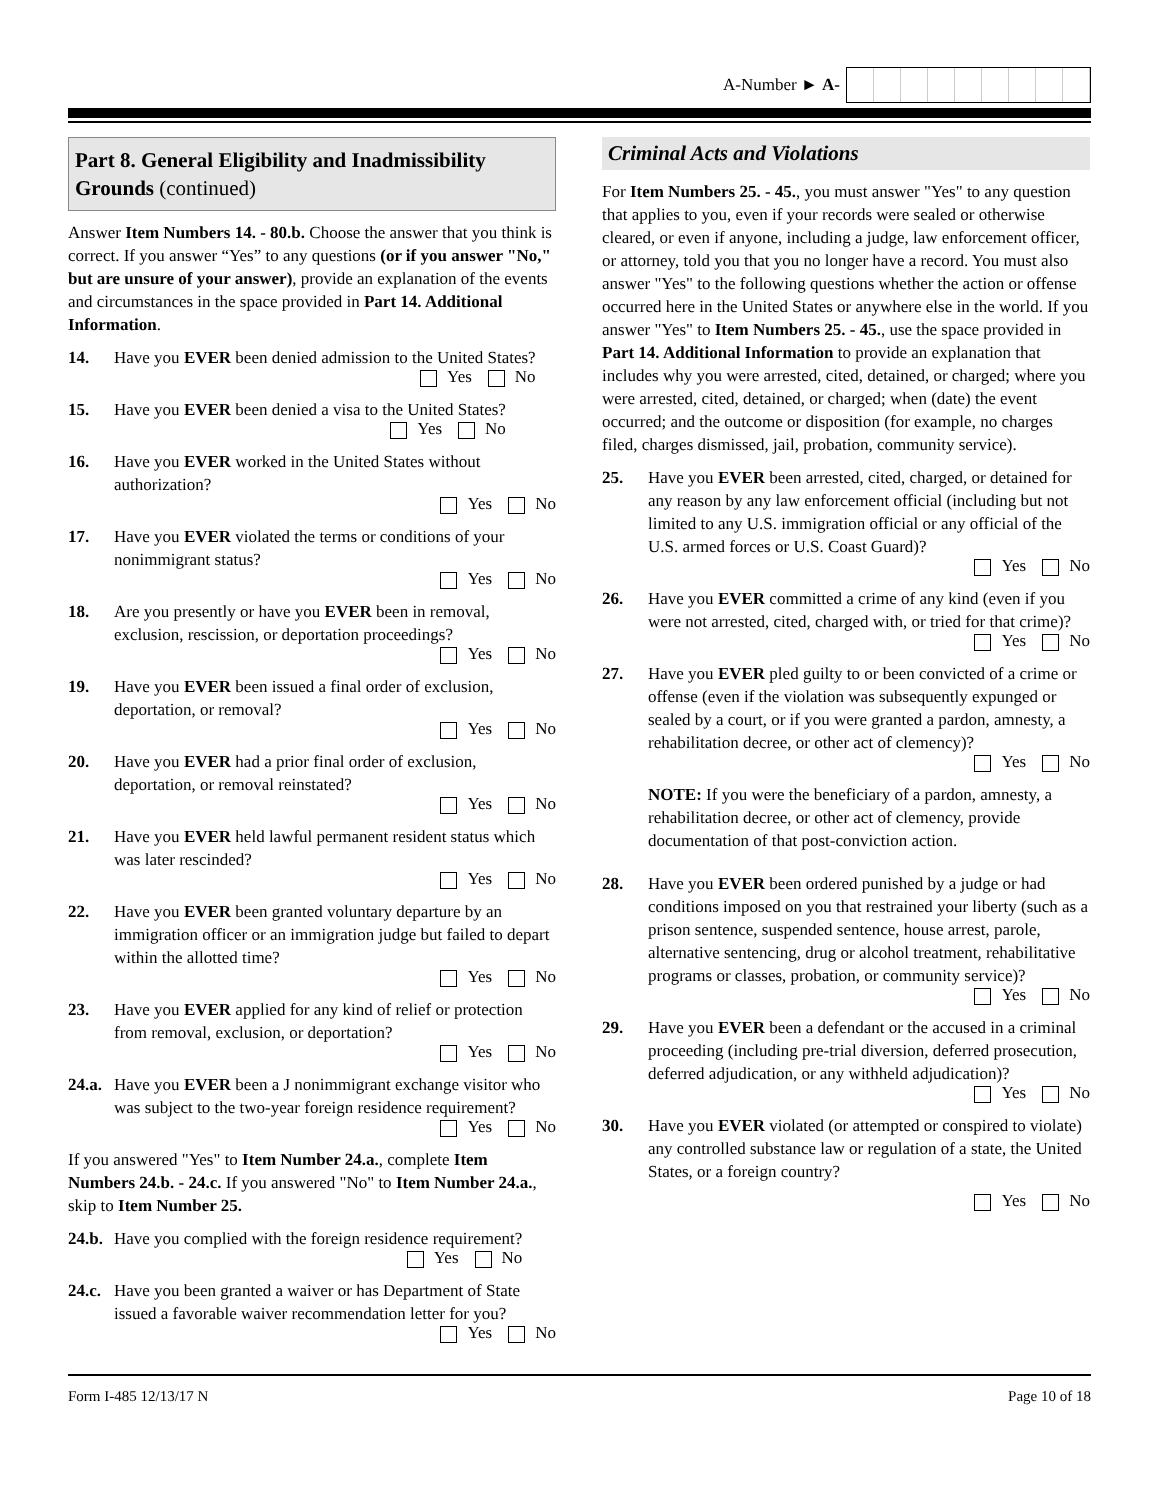A-Number ► A-
Part 8. General Eligibility and Inadmissibility Grounds (continued)
Answer Item Numbers 14. - 80.b. Choose the answer that you think is correct. If you answer “Yes” to any questions (or if you answer "No," but are unsure of your answer), provide an explanation of the events and circumstances in the space provided in Part 14. Additional Information.
14. Have you EVER been denied admission to the United States?
Yes No
15. Have you EVER been denied a visa to the United States?
Yes No
16. Have you EVER worked in the United States without authorization?
Yes No
17. Have you EVER violated the terms or conditions of your nonimmigrant status?
Yes No
18. Are you presently or have you EVER been in removal, exclusion, rescission, or deportation proceedings?
Yes No
19. Have you EVER been issued a final order of exclusion, deportation, or removal?
Yes No
20. Have you EVER had a prior final order of exclusion, deportation, or removal reinstated?
Yes No
21. Have you EVER held lawful permanent resident status which was later rescinded?
Yes No
22. Have you EVER been granted voluntary departure by an immigration officer or an immigration judge but failed to depart within the allotted time?
Yes No
23. Have you EVER applied for any kind of relief or protection from removal, exclusion, or deportation?
Yes No
24.a.
Have you EVER been a J nonimmigrant exchange visitor who was subject to the two-year foreign residence requirement?
Yes No
If you answered "Yes" to Item Number 24.a., complete Item Numbers 24.b. - 24.c. If you answered "No" to Item Number 24.a., skip to Item Number 25.
24.b.
Have you complied with the foreign residence requirement?
Yes No
24.c.
Have you been granted a waiver or has Department of State issued a favorable waiver recommendation letter for you?
Yes No
Criminal Acts and Violations
For Item Numbers 25. - 45., you must answer "Yes" to any question that applies to you, even if your records were sealed or otherwise cleared, or even if anyone, including a judge, law enforcement officer, or attorney, told you that you no longer have a record. You must also answer "Yes" to the following questions whether the action or offense occurred here in the United States or anywhere else in the world. If you answer "Yes" to Item Numbers 25. - 45., use the space provided in Part 14. Additional Information to provide an explanation that includes why you were arrested, cited, detained, or charged; where you were arrested, cited, detained, or charged; when (date) the event occurred; and the outcome or disposition (for example, no charges filed, charges dismissed, jail, probation, community service).
25. Have you EVER been arrested, cited, charged, or detained for any reason by any law enforcement official (including but not limited to any U.S. immigration official or any official of the U.S. armed forces or U.S. Coast Guard)?
Yes No
26. Have you EVER committed a crime of any kind (even if you were not arrested, cited, charged with, or tried for that crime)?
Yes No
27. Have you EVER pled guilty to or been convicted of a crime or offense (even if the violation was subsequently expunged or sealed by a court, or if you were granted a pardon, amnesty, a rehabilitation decree, or other act of clemency)?
Yes No
NOTE: If you were the beneficiary of a pardon, amnesty, a rehabilitation decree, or other act of clemency, provide documentation of that post-conviction action.
28. Have you EVER been ordered punished by a judge or had conditions imposed on you that restrained your liberty (such as a prison sentence, suspended sentence, house arrest, parole, alternative sentencing, drug or alcohol treatment, rehabilitative programs or classes, probation, or community service)?
Yes No
29. Have you EVER been a defendant or the accused in a criminal proceeding (including pre-trial diversion, deferred prosecution, deferred adjudication, or any withheld adjudication)?
Yes No
30. Have you EVER violated (or attempted or conspired to violate) any controlled substance law or regulation of a state, the United States, or a foreign country?
Yes No
Form I-485 12/13/17 N Page 10 of 18